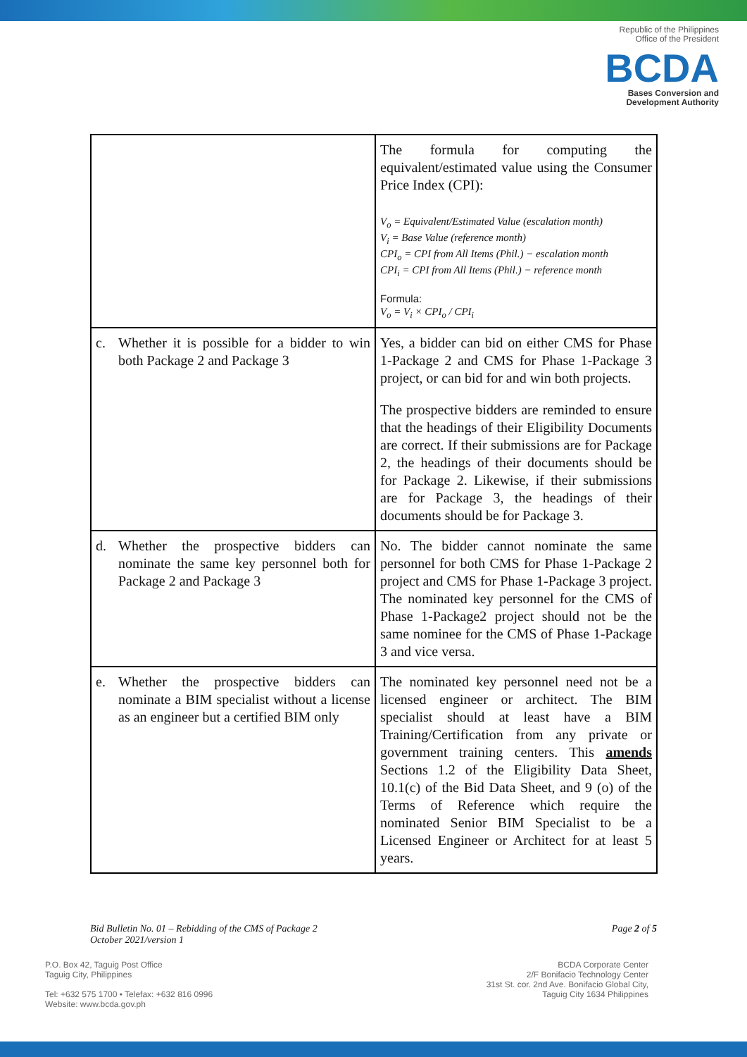Republic of the Philippines
Office of the President
BCDA
Bases Conversion and
Development Authority
| | The formula for computing the equivalent/estimated value using the Consumer Price Index (CPI): V<sub>o</sub> = Equivalent/Estimated Value (escalation month) V<sub>i</sub> = Base Value (reference month) CPI<sub>o</sub> = CPI from All Items (Phil.) − escalation month CPI<sub>i</sub> = CPI from All Items (Phil.) − reference month Formula: V<sub>o</sub> = V<sub>i</sub> × CPI<sub>o</sub> / CPI<sub>i</sub> |
| c. Whether it is possible for a bidder to win both Package 2 and Package 3 | Yes, a bidder can bid on either CMS for Phase 1-Package 2 and CMS for Phase 1-Package 3 project, or can bid for and win both projects. The prospective bidders are reminded to ensure that the headings of their Eligibility Documents are correct. If their submissions are for Package 2, the headings of their documents should be for Package 2. Likewise, if their submissions are for Package 3, the headings of their documents should be for Package 3. |
| d. Whether the prospective bidders can nominate the same key personnel both for Package 2 and Package 3 | No. The bidder cannot nominate the same personnel for both CMS for Phase 1-Package 2 project and CMS for Phase 1-Package 3 project. The nominated key personnel for the CMS of Phase 1-Package2 project should not be the same nominee for the CMS of Phase 1-Package 3 and vice versa. |
| e. Whether the prospective bidders can nominate a BIM specialist without a license as an engineer but a certified BIM only | The nominated key personnel need not be a licensed engineer or architect. The BIM specialist should at least have a BIM Training/Certification from any private or government training centers. This amends Sections 1.2 of the Eligibility Data Sheet, 10.1(c) of the Bid Data Sheet, and 9 (o) of the Terms of Reference which require the nominated Senior BIM Specialist to be a Licensed Engineer or Architect for at least 5 years. |
Bid Bulletin No. 01 – Rebidding of the CMS of Package 2
October 2021/version 1
Page 2 of 5
P.O. Box 42, Taguig Post Office
Taguig City, Philippines
Tel: +632 575 1700 • Telefax: +632 816 0996
Website: www.bcda.gov.ph
BCDA Corporate Center
2/F Bonifacio Technology Center
31st St. cor. 2nd Ave. Bonifacio Global City,
Taguig City 1634 Philippines